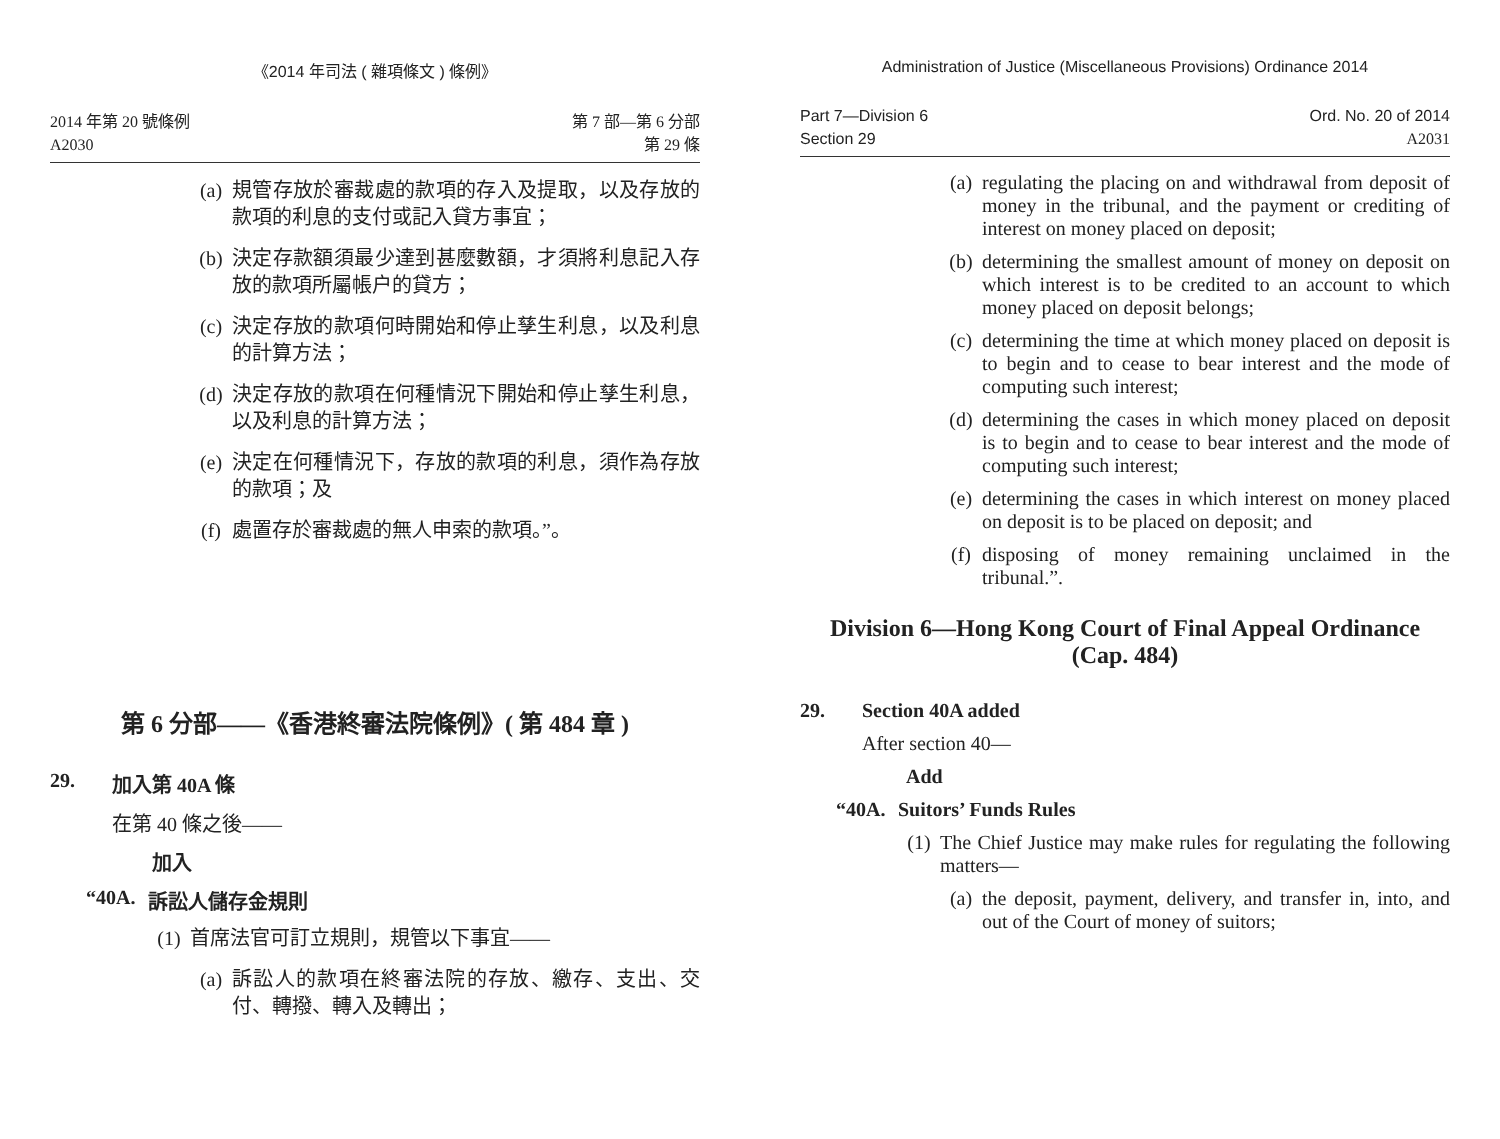《2014 年司法 ( 雜項條文 ) 條例》
2014 年第 20 號條例
A2030
第 7 部—第 6 分部
第 29 條
(a) 規管存放於審裁處的款項的存入及提取，以及存放的款項的利息的支付或記入貸方事宜；
(b) 決定存款額須最少達到甚麼數額，才須將利息記入存放的款項所屬帳户的貸方；
(c) 決定存放的款項何時開始和停止孳生利息，以及利息的計算方法；
(d) 決定存放的款項在何種情況下開始和停止孳生利息，以及利息的計算方法；
(e) 決定在何種情況下，存放的款項的利息，須作為存放的款項；及
(f) 處置存於審裁處的無人申索的款項。”。
第 6 分部——《香港終審法院條例》( 第 484 章 )
29. 加入第 40A 條
在第 40 條之後——
加入
“40A. 訴訟人儲存金規則
(1) 首席法官可訂立規則，規管以下事宜——
(a) 訴訟人的款項在終審法院的存放、繳存、支出、交付、轉撥、轉入及轉出；
Administration of Justice (Miscellaneous Provisions) Ordinance 2014
Part 7—Division 6
Section 29
Ord. No. 20 of 2014
A2031
(a) regulating the placing on and withdrawal from deposit of money in the tribunal, and the payment or crediting of interest on money placed on deposit;
(b) determining the smallest amount of money on deposit on which interest is to be credited to an account to which money placed on deposit belongs;
(c) determining the time at which money placed on deposit is to begin and to cease to bear interest and the mode of computing such interest;
(d) determining the cases in which money placed on deposit is to begin and to cease to bear interest and the mode of computing such interest;
(e) determining the cases in which interest on money placed on deposit is to be placed on deposit; and
(f) disposing of money remaining unclaimed in the tribunal.”.
Division 6—Hong Kong Court of Final Appeal Ordinance (Cap. 484)
29. Section 40A added
After section 40—
Add
“40A. Suitors’ Funds Rules
(1) The Chief Justice may make rules for regulating the following matters—
(a) the deposit, payment, delivery, and transfer in, into, and out of the Court of money of suitors;